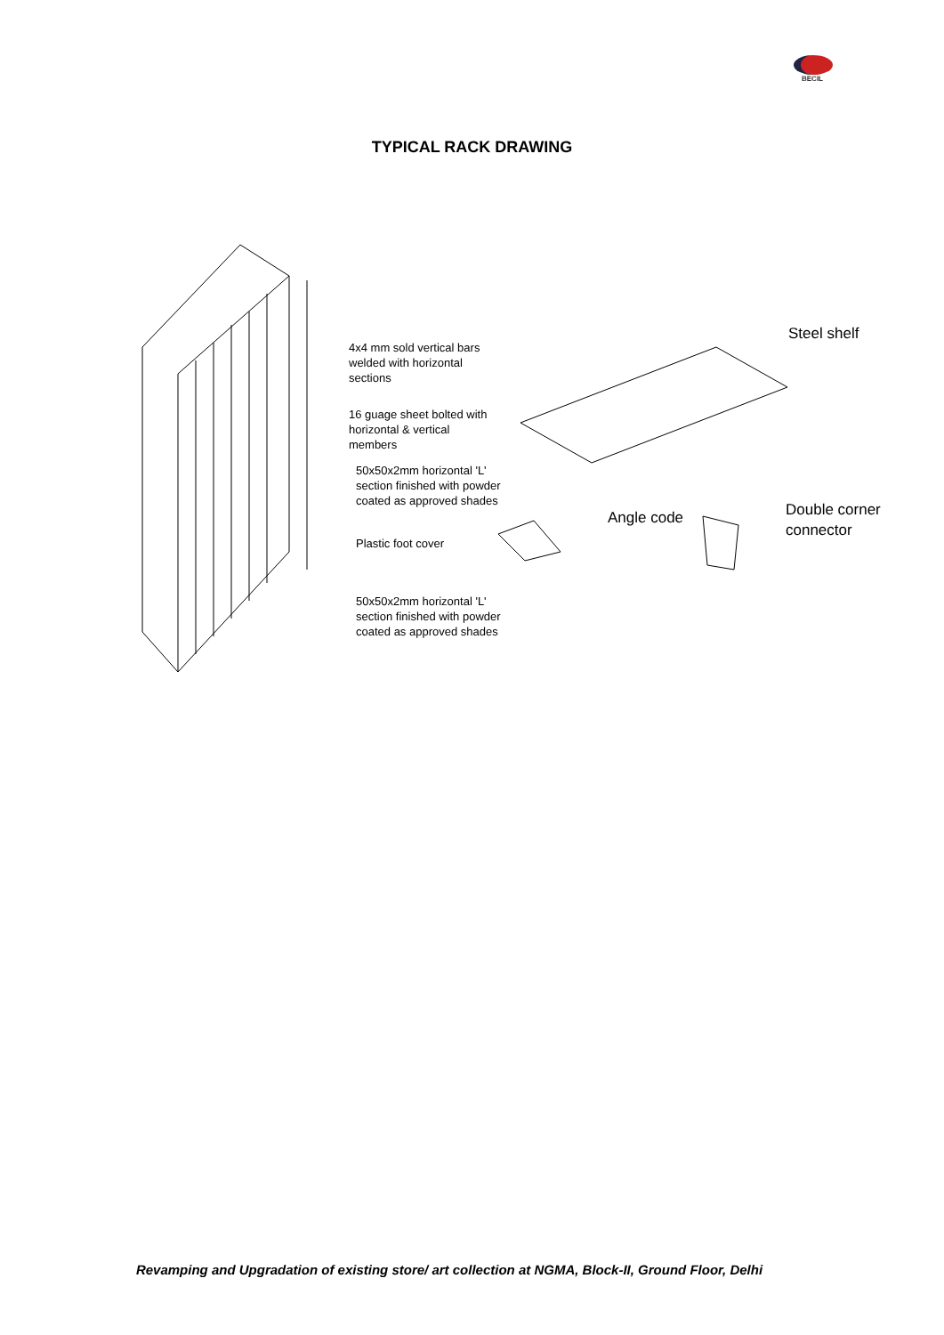BECIL
TYPICAL RACK DRAWING
Steel shelf
4x4 mm sold vertical bars
welded with horizontal
sections
16 guage sheet bolted with
horizontal & vertical
members
50x50x2mm horizontal 'L'
section finished with powder
coated as approved shades
Angle code
Double corner
connector
Plastic foot cover
50x50x2mm horizontal 'L'
section finished with powder
coated as approved shades
Revamping and Upgradation of existing store/ art collection at NGMA, Block-II, Ground Floor, Delhi